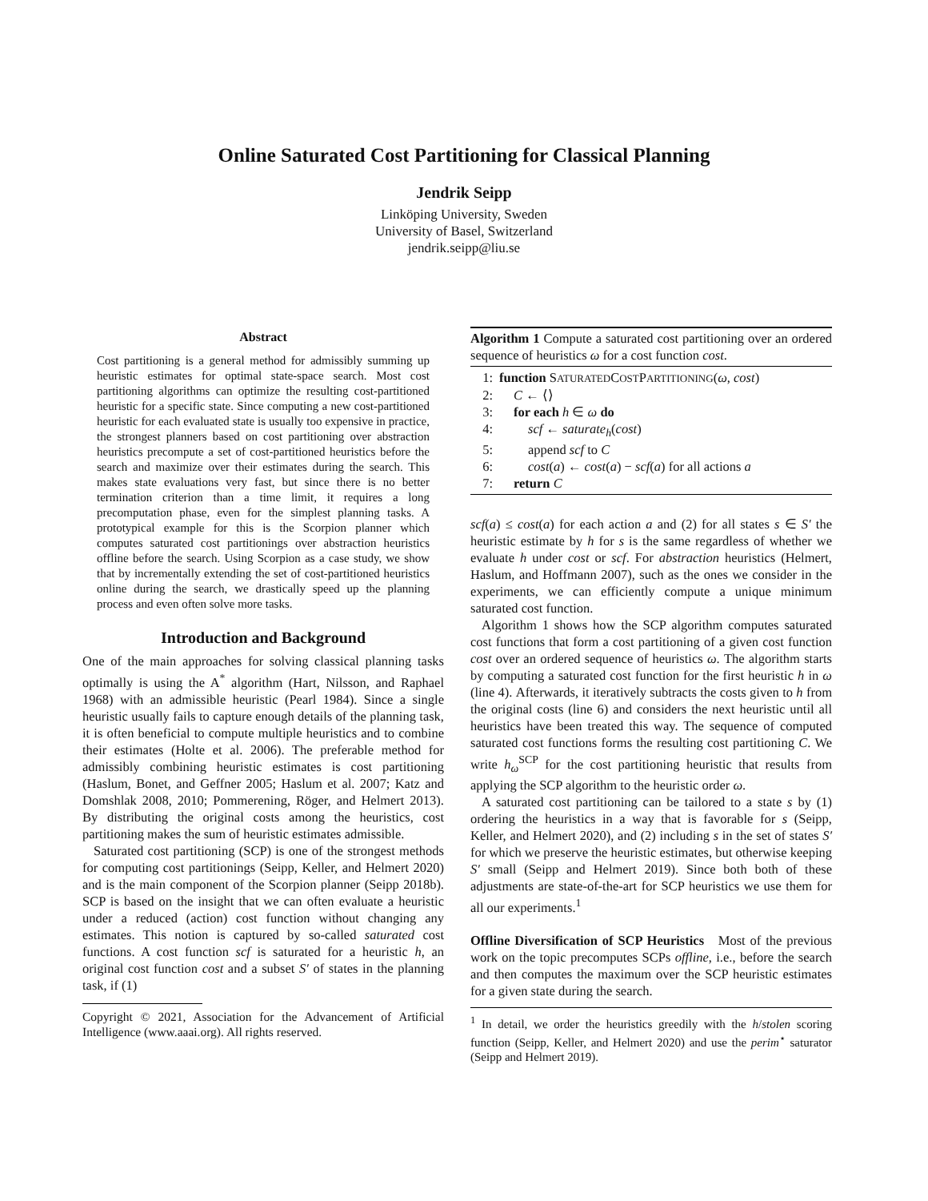Online Saturated Cost Partitioning for Classical Planning
Jendrik Seipp
Linköping University, Sweden
University of Basel, Switzerland
jendrik.seipp@liu.se
Abstract
Cost partitioning is a general method for admissibly summing up heuristic estimates for optimal state-space search. Most cost partitioning algorithms can optimize the resulting cost-partitioned heuristic for a specific state. Since computing a new cost-partitioned heuristic for each evaluated state is usually too expensive in practice, the strongest planners based on cost partitioning over abstraction heuristics precompute a set of cost-partitioned heuristics before the search and maximize over their estimates during the search. This makes state evaluations very fast, but since there is no better termination criterion than a time limit, it requires a long precomputation phase, even for the simplest planning tasks. A prototypical example for this is the Scorpion planner which computes saturated cost partitionings over abstraction heuristics offline before the search. Using Scorpion as a case study, we show that by incrementally extending the set of cost-partitioned heuristics online during the search, we drastically speed up the planning process and even often solve more tasks.
Introduction and Background
One of the main approaches for solving classical planning tasks optimally is using the A<sup>*</sup> algorithm (Hart, Nilsson, and Raphael 1968) with an admissible heuristic (Pearl 1984). Since a single heuristic usually fails to capture enough details of the planning task, it is often beneficial to compute multiple heuristics and to combine their estimates (Holte et al. 2006). The preferable method for admissibly combining heuristic estimates is cost partitioning (Haslum, Bonet, and Geffner 2005; Haslum et al. 2007; Katz and Domshlak 2008, 2010; Pommerening, Röger, and Helmert 2013). By distributing the original costs among the heuristics, cost partitioning makes the sum of heuristic estimates admissible.
Saturated cost partitioning (SCP) is one of the strongest methods for computing cost partitionings (Seipp, Keller, and Helmert 2020) and is the main component of the Scorpion planner (Seipp 2018b). SCP is based on the insight that we can often evaluate a heuristic under a reduced (action) cost function without changing any estimates. This notion is captured by so-called saturated cost functions. A cost function scf is saturated for a heuristic h, an original cost function cost and a subset S′ of states in the planning task, if (1)
Copyright © 2021, Association for the Advancement of Artificial Intelligence (www.aaai.org). All rights reserved.
Algorithm 1 Compute a saturated cost partitioning over an ordered sequence of heuristics ω for a cost function cost.
1: function SATURATEDCOSTPARTITIONING(ω, cost)
2: C ← ⟨⟩
3: for each h ∈ ω do
4: scf ← saturate<sub>h</sub>(cost)
5: append scf to C
6: cost(a) ← cost(a) − scf(a) for all actions a
7: return C
scf(a) ≤ cost(a) for each action a and (2) for all states s ∈ S′ the heuristic estimate by h for s is the same regardless of whether we evaluate h under cost or scf. For abstraction heuristics (Helmert, Haslum, and Hoffmann 2007), such as the ones we consider in the experiments, we can efficiently compute a unique minimum saturated cost function.
Algorithm 1 shows how the SCP algorithm computes saturated cost functions that form a cost partitioning of a given cost function cost over an ordered sequence of heuristics ω. The algorithm starts by computing a saturated cost function for the first heuristic h in ω (line 4). Afterwards, it iteratively subtracts the costs given to h from the original costs (line 6) and considers the next heuristic until all heuristics have been treated this way. The sequence of computed saturated cost functions forms the resulting cost partitioning C. We write h<sub>ω</sub><sup>SCP</sup> for the cost partitioning heuristic that results from applying the SCP algorithm to the heuristic order ω.
A saturated cost partitioning can be tailored to a state s by (1) ordering the heuristics in a way that is favorable for s (Seipp, Keller, and Helmert 2020), and (2) including s in the set of states S′ for which we preserve the heuristic estimates, but otherwise keeping S′ small (Seipp and Helmert 2019). Since both both of these adjustments are state-of-the-art for SCP heuristics we use them for all our experiments.<sup>1</sup>
Offline Diversification of SCP Heuristics Most of the previous work on the topic precomputes SCPs offline, i.e., before the search and then computes the maximum over the SCP heuristic estimates for a given state during the search.
<sup>1</sup> In detail, we order the heuristics greedily with the h/stolen scoring function (Seipp, Keller, and Helmert 2020) and use the perim<sup>⋆</sup> saturator (Seipp and Helmert 2019).